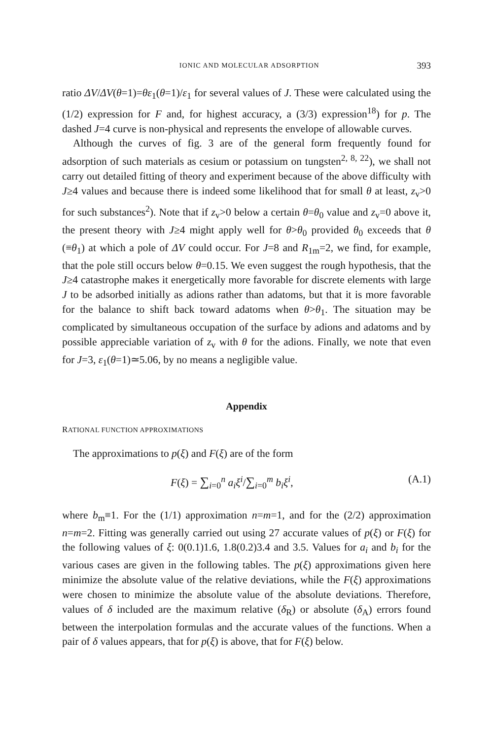IONIC AND MOLECULAR ADSORPTION 393
ratio ΔV/ΔV(θ=1)=θε<sub>1</sub>(θ=1)/ε<sub>1</sub> for several values of J. These were calculated using the (1/2) expression for F and, for highest accuracy, a (3/3) expression<sup>18</sup>) for p. The dashed J=4 curve is non-physical and represents the envelope of allowable curves.
Although the curves of fig. 3 are of the general form frequently found for adsorption of such materials as cesium or potassium on tungsten<sup>2, 8, 22</sup>), we shall not carry out detailed fitting of theory and experiment because of the above difficulty with J≥4 values and because there is indeed some likelihood that for small θ at least, z<sub>v</sub>>0 for such substances<sup>2</sup>). Note that if z<sub>v</sub>>0 below a certain θ=θ<sub>0</sub> value and z<sub>v</sub>=0 above it, the present theory with J≥4 might apply well for θ>θ<sub>0</sub> provided θ<sub>0</sub> exceeds that θ (≡θ<sub>1</sub>) at which a pole of ΔV could occur. For J=8 and R<sub>1m</sub>=2, we find, for example, that the pole still occurs below θ=0.15. We even suggest the rough hypothesis, that the J≥4 catastrophe makes it energetically more favorable for discrete elements with large J to be adsorbed initially as adions rather than adatoms, but that it is more favorable for the balance to shift back toward adatoms when θ>θ<sub>1</sub>. The situation may be complicated by simultaneous occupation of the surface by adions and adatoms and by possible appreciable variation of z<sub>v</sub> with θ for the adions. Finally, we note that even for J=3, ε<sub>1</sub>(θ=1)≃5.06, by no means a negligible value.
Appendix
RATIONAL FUNCTION APPROXIMATIONS
The approximations to p(ξ) and F(ξ) are of the form
F(ξ) = ∑<sub>i=0</sub><sup>n</sup> a<sub>i</sub>ξ<sup>i</sup>/∑<sub>i=0</sub><sup>m</sup> b<sub>i</sub>ξ<sup>i</sup>, (A.1)
where b<sub>m</sub>≡1. For the (1/1) approximation n=m=1, and for the (2/2) approximation n=m=2. Fitting was generally carried out using 27 accurate values of p(ξ) or F(ξ) for the following values of ξ: 0(0.1)1.6, 1.8(0.2)3.4 and 3.5. Values for a<sub>i</sub> and b<sub>i</sub> for the various cases are given in the following tables. The p(ξ) approximations given here minimize the absolute value of the relative deviations, while the F(ξ) approximations were chosen to minimize the absolute value of the absolute deviations. Therefore, values of δ included are the maximum relative (δ<sub>R</sub>) or absolute (δ<sub>A</sub>) errors found between the interpolation formulas and the accurate values of the functions. When a pair of δ values appears, that for p(ξ) is above, that for F(ξ) below.